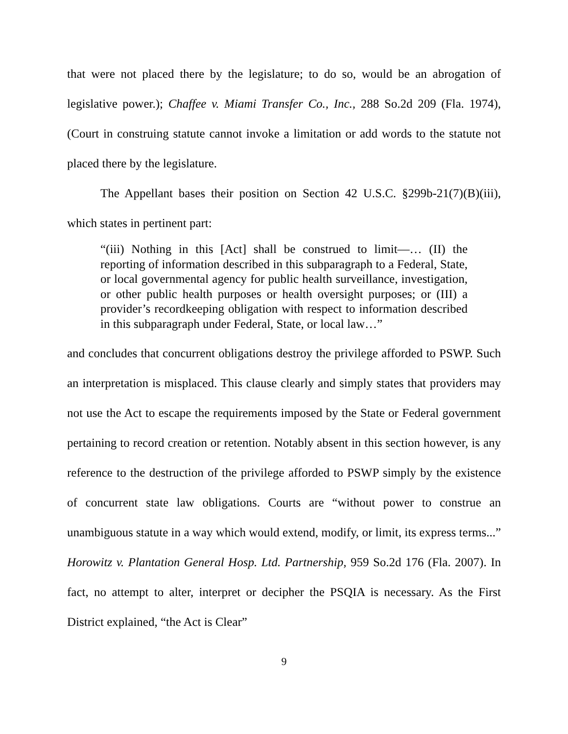that were not placed there by the legislature; to do so, would be an abrogation of legislative power.); Chaffee v. Miami Transfer Co., Inc., 288 So.2d 209 (Fla. 1974), (Court in construing statute cannot invoke a limitation or add words to the statute not placed there by the legislature.
The Appellant bases their position on Section 42 U.S.C. §299b-21(7)(B)(iii), which states in pertinent part:
“(iii) Nothing in this [Act] shall be construed to limit—… (II) the reporting of information described in this subparagraph to a Federal, State, or local governmental agency for public health surveillance, investigation, or other public health purposes or health oversight purposes; or (III) a provider’s recordkeeping obligation with respect to information described in this subparagraph under Federal, State, or local law…”
and concludes that concurrent obligations destroy the privilege afforded to PSWP. Such an interpretation is misplaced. This clause clearly and simply states that providers may not use the Act to escape the requirements imposed by the State or Federal government pertaining to record creation or retention. Notably absent in this section however, is any reference to the destruction of the privilege afforded to PSWP simply by the existence of concurrent state law obligations. Courts are “without power to construe an unambiguous statute in a way which would extend, modify, or limit, its express terms...” Horowitz v. Plantation General Hosp. Ltd. Partnership, 959 So.2d 176 (Fla. 2007). In fact, no attempt to alter, interpret or decipher the PSQIA is necessary. As the First District explained, “the Act is Clear”
9